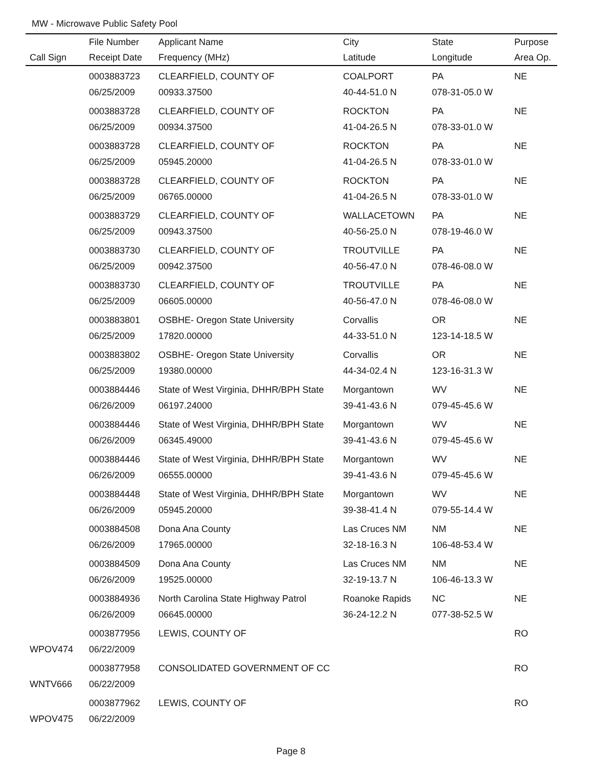MW - Microwave Public Safety Pool
| | File Number | Applicant Name | City | State | Purpose |
| --- | --- | --- | --- | --- | --- |
| Call Sign | Receipt Date | Frequency (MHz) | Latitude | Longitude | Area Op. |
| | 0003883723 | CLEARFIELD, COUNTY OF | COALPORT | PA | NE |
| | 06/25/2009 | 00933.37500 | 40-44-51.0 N | 078-31-05.0 W | |
| | 0003883728 | CLEARFIELD, COUNTY OF | ROCKTON | PA | NE |
| | 06/25/2009 | 00934.37500 | 41-04-26.5 N | 078-33-01.0 W | |
| | 0003883728 | CLEARFIELD, COUNTY OF | ROCKTON | PA | NE |
| | 06/25/2009 | 05945.20000 | 41-04-26.5 N | 078-33-01.0 W | |
| | 0003883728 | CLEARFIELD, COUNTY OF | ROCKTON | PA | NE |
| | 06/25/2009 | 06765.00000 | 41-04-26.5 N | 078-33-01.0 W | |
| | 0003883729 | CLEARFIELD, COUNTY OF | WALLACETOWN | PA | NE |
| | 06/25/2009 | 00943.37500 | 40-56-25.0 N | 078-19-46.0 W | |
| | 0003883730 | CLEARFIELD, COUNTY OF | TROUTVILLE | PA | NE |
| | 06/25/2009 | 00942.37500 | 40-56-47.0 N | 078-46-08.0 W | |
| | 0003883730 | CLEARFIELD, COUNTY OF | TROUTVILLE | PA | NE |
| | 06/25/2009 | 06605.00000 | 40-56-47.0 N | 078-46-08.0 W | |
| | 0003883801 | OSBHE- Oregon State University | Corvallis | OR | NE |
| | 06/25/2009 | 17820.00000 | 44-33-51.0 N | 123-14-18.5 W | |
| | 0003883802 | OSBHE- Oregon State University | Corvallis | OR | NE |
| | 06/25/2009 | 19380.00000 | 44-34-02.4 N | 123-16-31.3 W | |
| | 0003884446 | State of West Virginia, DHHR/BPH State | Morgantown | WV | NE |
| | 06/26/2009 | 06197.24000 | 39-41-43.6 N | 079-45-45.6 W | |
| | 0003884446 | State of West Virginia, DHHR/BPH State | Morgantown | WV | NE |
| | 06/26/2009 | 06345.49000 | 39-41-43.6 N | 079-45-45.6 W | |
| | 0003884446 | State of West Virginia, DHHR/BPH State | Morgantown | WV | NE |
| | 06/26/2009 | 06555.00000 | 39-41-43.6 N | 079-45-45.6 W | |
| | 0003884448 | State of West Virginia, DHHR/BPH State | Morgantown | WV | NE |
| | 06/26/2009 | 05945.20000 | 39-38-41.4 N | 079-55-14.4 W | |
| | 0003884508 | Dona Ana County | Las Cruces NM | NM | NE |
| | 06/26/2009 | 17965.00000 | 32-18-16.3 N | 106-48-53.4 W | |
| | 0003884509 | Dona Ana County | Las Cruces NM | NM | NE |
| | 06/26/2009 | 19525.00000 | 32-19-13.7 N | 106-46-13.3 W | |
| | 0003884936 | North Carolina State Highway Patrol | Roanoke Rapids | NC | NE |
| | 06/26/2009 | 06645.00000 | 36-24-12.2 N | 077-38-52.5 W | |
| | 0003877956 | LEWIS, COUNTY OF | | | RO |
| WPOV474 | 06/22/2009 | | | | |
| | 0003877958 | CONSOLIDATED GOVERNMENT OF CC | | | RO |
| WNTV666 | 06/22/2009 | | | | |
| | 0003877962 | LEWIS, COUNTY OF | | | RO |
| WPOV475 | 06/22/2009 | | | | |
Page 8